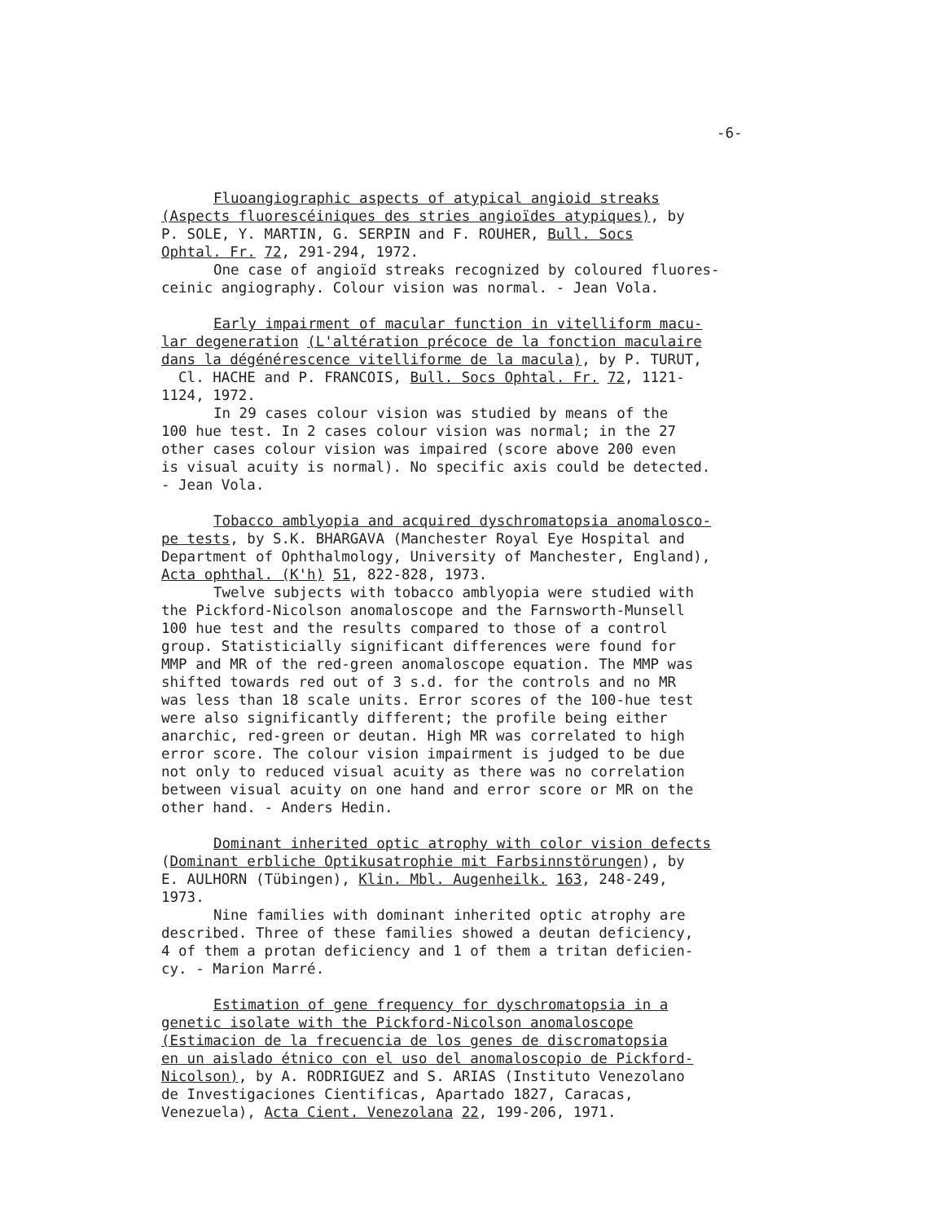-6-
Fluoangiographic aspects of atypical angioid streaks
(Aspects fluorescéiniques des stries angioïdes atypiques), by
P. SOLE, Y. MARTIN, G. SERPIN and F. ROUHER, Bull. Socs
Ophtal. Fr. 72, 291-294, 1972.
One case of angioïd streaks recognized by coloured fluores-
ceinic angiography. Colour vision was normal. - Jean Vola.
Early impairment of macular function in vitelliform macu-
lar degeneration (L'altération précoce de la fonction maculaire
dans la dégénérescence vitelliforme de la macula), by P. TURUT,
Cl. HACHE and P. FRANCOIS, Bull. Socs Ophtal. Fr. 72, 1121-
1124, 1972.
In 29 cases colour vision was studied by means of the
100 hue test. In 2 cases colour vision was normal; in the 27
other cases colour vision was impaired (score above 200 even
is visual acuity is normal). No specific axis could be detected.
- Jean Vola.
Tobacco amblyopia and acquired dyschromatopsia anomalosco-
pe tests, by S.K. BHARGAVA (Manchester Royal Eye Hospital and
Department of Ophthalmology, University of Manchester, England),
Acta ophthal. (K'h) 51, 822-828, 1973.
Twelve subjects with tobacco amblyopia were studied with
the Pickford-Nicolson anomaloscope and the Farnsworth-Munsell
100 hue test and the results compared to those of a control
group. Statisticially significant differences were found for
MMP and MR of the red-green anomaloscope equation. The MMP was
shifted towards red out of 3 s.d. for the controls and no MR
was less than 18 scale units. Error scores of the 100-hue test
were also significantly different; the profile being either
anarchic, red-green or deutan. High MR was correlated to high
error score. The colour vision impairment is judged to be due
not only to reduced visual acuity as there was no correlation
between visual acuity on one hand and error score or MR on the
other hand. - Anders Hedin.
Dominant inherited optic atrophy with color vision defects
(Dominant erbliche Optikusatrophie mit Farbsinnstörungen), by
E. AULHORN (Tübingen), Klin. Mbl. Augenheilk. 163, 248-249,
1973.
Nine families with dominant inherited optic atrophy are
described. Three of these families showed a deutan deficiency,
4 of them a protan deficiency and 1 of them a tritan deficien-
cy. - Marion Marré.
Estimation of gene frequency for dyschromatopsia in a
genetic isolate with the Pickford-Nicolson anomaloscope
(Estimacion de la frecuencia de los genes de discromatopsia
en un aislado étnico con el uso del anomaloscopio de Pickford-
Nicolson), by A. RODRIGUEZ and S. ARIAS (Instituto Venezolano
de Investigaciones Cientificas, Apartado 1827, Caracas,
Venezuela), Acta Cient. Venezolana 22, 199-206, 1971.